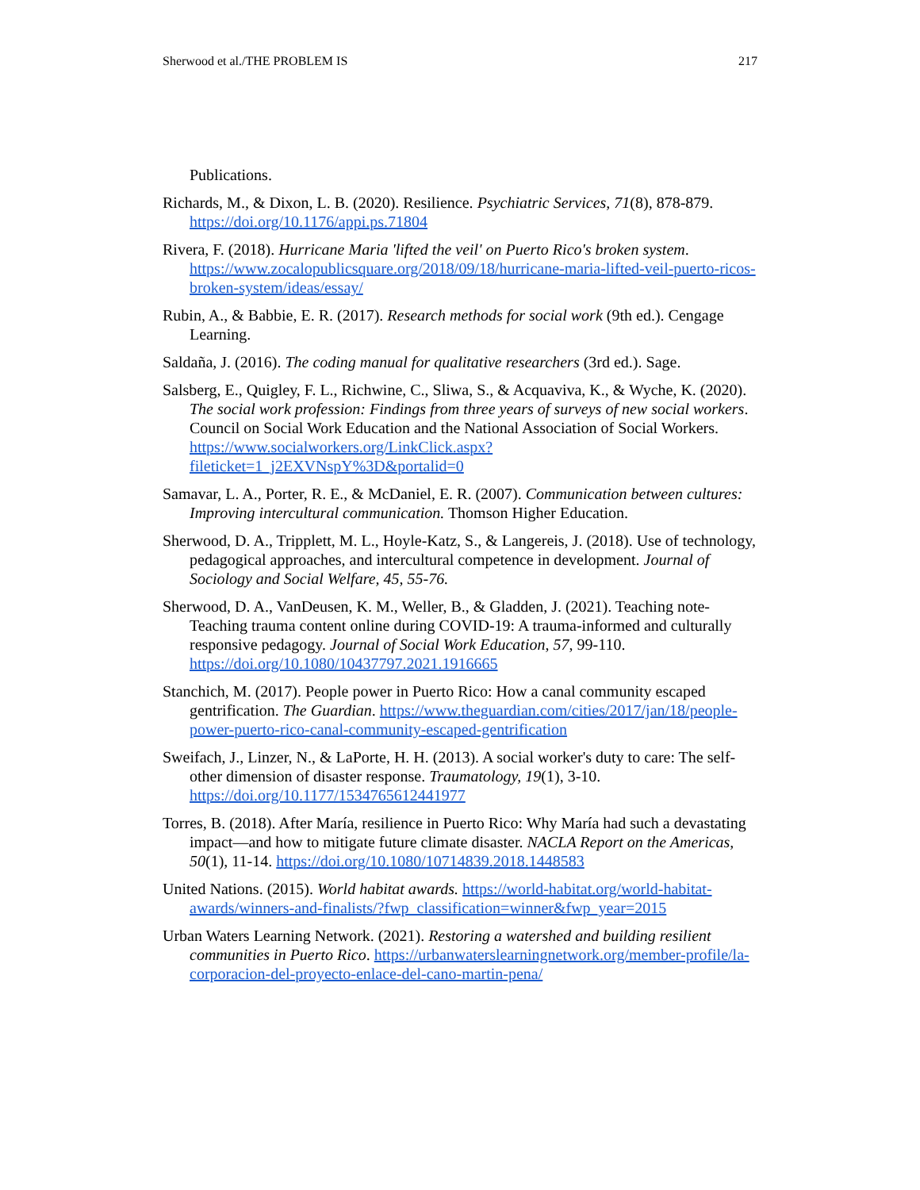Sherwood et al./THE PROBLEM IS 217
Publications.
Richards, M., & Dixon, L. B. (2020). Resilience. Psychiatric Services, 71(8), 878-879. https://doi.org/10.1176/appi.ps.71804
Rivera, F. (2018). Hurricane Maria 'lifted the veil' on Puerto Rico's broken system. https://www.zocalopublicsquare.org/2018/09/18/hurricane-maria-lifted-veil-puerto-ricos-broken-system/ideas/essay/
Rubin, A., & Babbie, E. R. (2017). Research methods for social work (9th ed.). Cengage Learning.
Saldaña, J. (2016). The coding manual for qualitative researchers (3rd ed.). Sage.
Salsberg, E., Quigley, F. L., Richwine, C., Sliwa, S., & Acquaviva, K., & Wyche, K. (2020). The social work profession: Findings from three years of surveys of new social workers. Council on Social Work Education and the National Association of Social Workers. https://www.socialworkers.org/LinkClick.aspx?fileticket=1_j2EXVNspY%3D&portalid=0
Samavar, L. A., Porter, R. E., & McDaniel, E. R. (2007). Communication between cultures: Improving intercultural communication. Thomson Higher Education.
Sherwood, D. A., Tripplett, M. L., Hoyle-Katz, S., & Langereis, J. (2018). Use of technology, pedagogical approaches, and intercultural competence in development. Journal of Sociology and Social Welfare, 45, 55-76.
Sherwood, D. A., VanDeusen, K. M., Weller, B., & Gladden, J. (2021). Teaching note-Teaching trauma content online during COVID-19: A trauma-informed and culturally responsive pedagogy. Journal of Social Work Education, 57, 99-110. https://doi.org/10.1080/10437797.2021.1916665
Stanchich, M. (2017). People power in Puerto Rico: How a canal community escaped gentrification. The Guardian. https://www.theguardian.com/cities/2017/jan/18/people-power-puerto-rico-canal-community-escaped-gentrification
Sweifach, J., Linzer, N., & LaPorte, H. H. (2013). A social worker's duty to care: The self-other dimension of disaster response. Traumatology, 19(1), 3-10. https://doi.org/10.1177/1534765612441977
Torres, B. (2018). After María, resilience in Puerto Rico: Why María had such a devastating impact—and how to mitigate future climate disaster. NACLA Report on the Americas, 50(1), 11-14. https://doi.org/10.1080/10714839.2018.1448583
United Nations. (2015). World habitat awards. https://world-habitat.org/world-habitat-awards/winners-and-finalists/?fwp_classification=winner&fwp_year=2015
Urban Waters Learning Network. (2021). Restoring a watershed and building resilient communities in Puerto Rico. https://urbanwaterslearningnetwork.org/member-profile/la-corporacion-del-proyecto-enlace-del-cano-martin-pena/